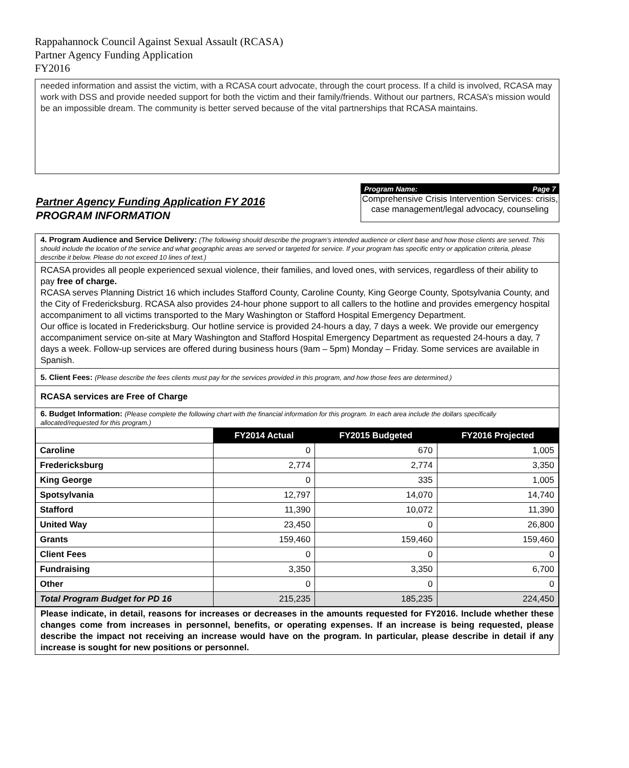Rappahannock Council Against Sexual Assault (RCASA)
Partner Agency Funding Application
FY2016
needed information and assist the victim, with a RCASA court advocate, through the court process. If a child is involved, RCASA may work with DSS and provide needed support for both the victim and their family/friends. Without our partners, RCASA’s mission would be an impossible dream. The community is better served because of the vital partnerships that RCASA maintains.
Partner Agency Funding Application FY 2016
PROGRAM INFORMATION
Program Name: Page 7
Comprehensive Crisis Intervention Services: crisis, case management/legal advocacy, counseling
4. Program Audience and Service Delivery: (The following should describe the program’s intended audience or client base and how those clients are served. This should include the location of the service and what geographic areas are served or targeted for service. If your program has specific entry or application criteria, please describe it below. Please do not exceed 10 lines of text.)
RCASA provides all people experienced sexual violence, their families, and loved ones, with services, regardless of their ability to pay free of charge.
RCASA serves Planning District 16 which includes Stafford County, Caroline County, King George County, Spotsylvania County, and the City of Fredericksburg. RCASA also provides 24-hour phone support to all callers to the hotline and provides emergency hospital accompaniment to all victims transported to the Mary Washington or Stafford Hospital Emergency Department.
Our office is located in Fredericksburg. Our hotline service is provided 24-hours a day, 7 days a week. We provide our emergency accompaniment service on-site at Mary Washington and Stafford Hospital Emergency Department as requested 24-hours a day, 7 days a week. Follow-up services are offered during business hours (9am – 5pm) Monday – Friday. Some services are available in Spanish.
5. Client Fees: (Please describe the fees clients must pay for the services provided in this program, and how those fees are determined.)
RCASA services are Free of Charge
6. Budget Information: (Please complete the following chart with the financial information for this program. In each area include the dollars specifically allocated/requested for this program.)
| | FY2014 Actual | FY2015 Budgeted | FY2016 Projected |
| Caroline | 0 | 670 | 1,005 |
| Fredericksburg | 2,774 | 2,774 | 3,350 |
| King George | 0 | 335 | 1,005 |
| Spotsylvania | 12,797 | 14,070 | 14,740 |
| Stafford | 11,390 | 10,072 | 11,390 |
| United Way | 23,450 | 0 | 26,800 |
| Grants | 159,460 | 159,460 | 159,460 |
| Client Fees | 0 | 0 | 0 |
| Fundraising | 3,350 | 3,350 | 6,700 |
| Other | 0 | 0 | 0 |
| Total Program Budget for PD 16 | 215,235 | 185,235 | 224,450 |
Please indicate, in detail, reasons for increases or decreases in the amounts requested for FY2016. Include whether these changes come from increases in personnel, benefits, or operating expenses. If an increase is being requested, please describe the impact not receiving an increase would have on the program. In particular, please describe in detail if any increase is sought for new positions or personnel.